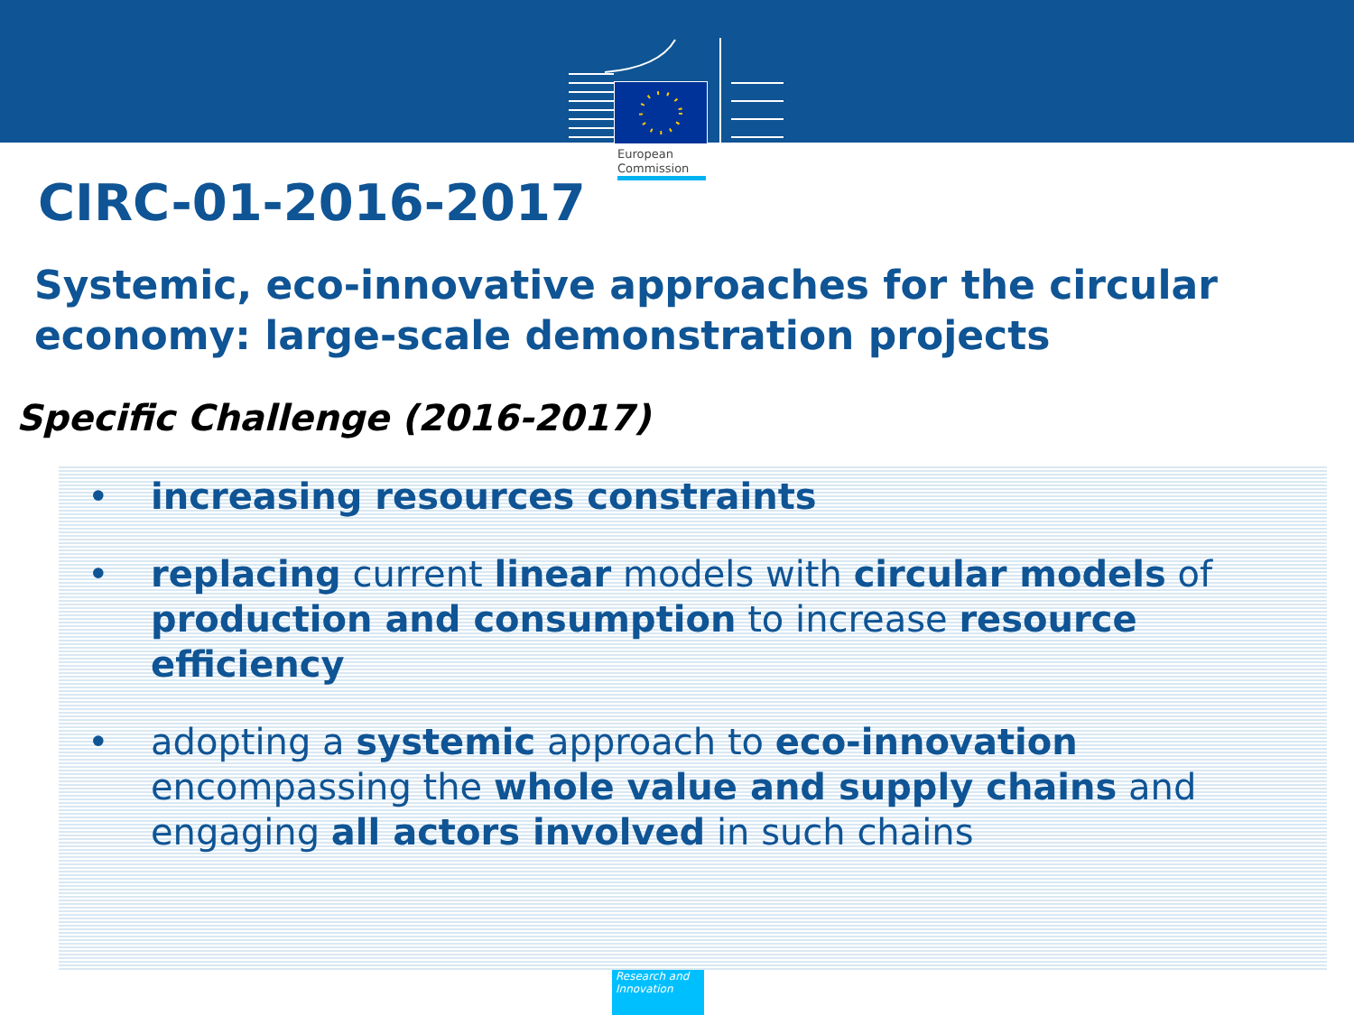European
Commission
CIRC-01-2016-2017
Systemic, eco-innovative approaches for the circular economy: large-scale demonstration projects
Specific Challenge (2016-2017)
• increasing resources constraints
• replacing current linear models with circular models of production and consumption to increase resource efficiency
• adopting a systemic approach to eco-innovation encompassing the whole value and supply chains and engaging all actors involved in such chains
Research and
Innovation